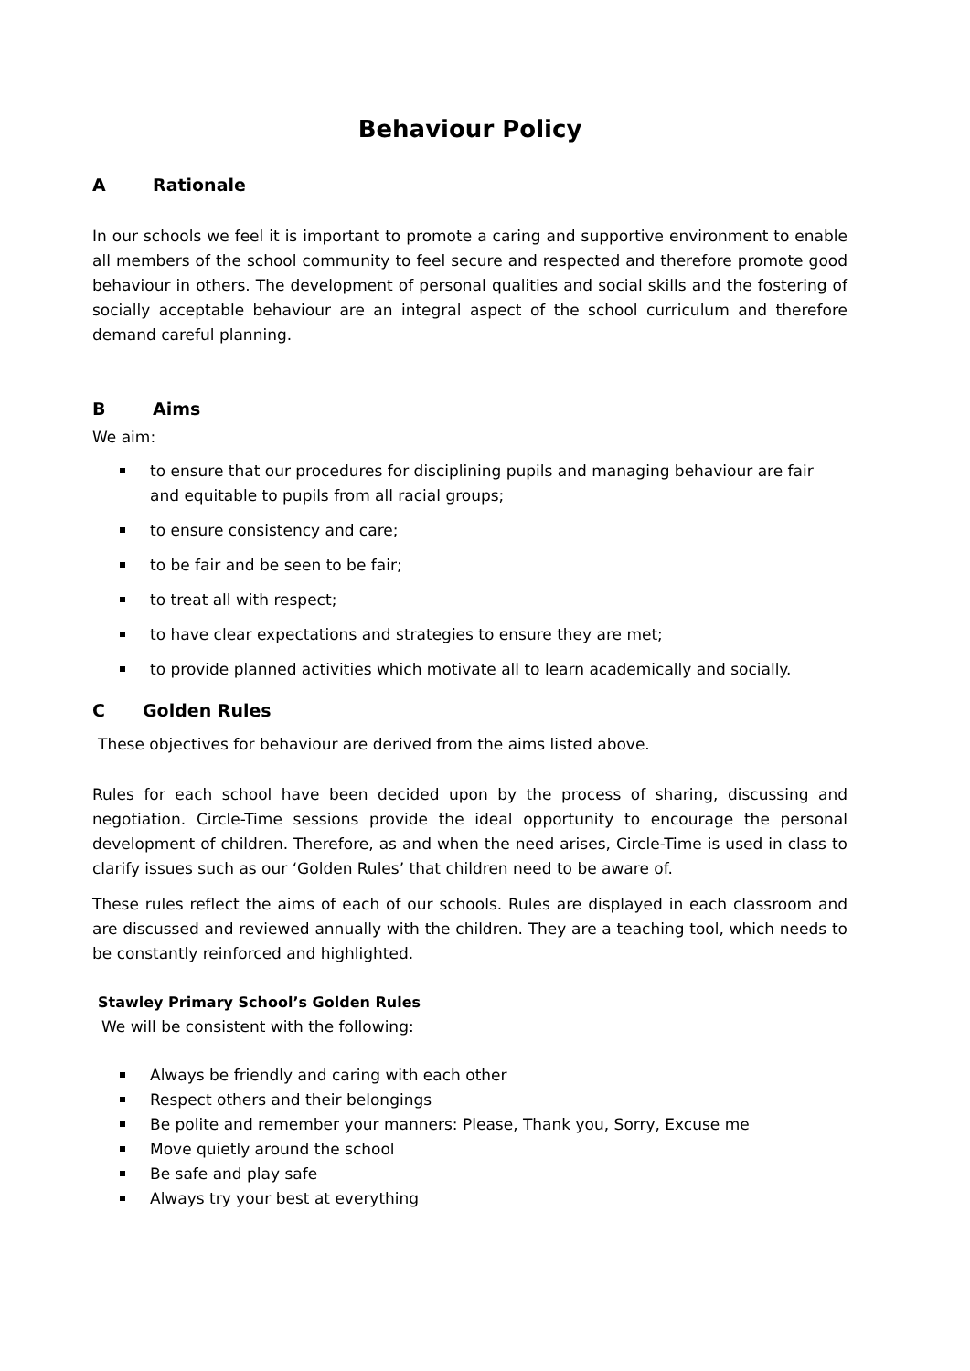Behaviour Policy
A Rationale
In our schools we feel it is important to promote a caring and supportive environment to enable all members of the school community to feel secure and respected and therefore promote good behaviour in others. The development of personal qualities and social skills and the fostering of socially acceptable behaviour are an integral aspect of the school curriculum and therefore demand careful planning.
B Aims
We aim:
to ensure that our procedures for disciplining pupils and managing behaviour are fair and equitable to pupils from all racial groups;
to ensure consistency and care;
to be fair and be seen to be fair;
to treat all with respect;
to have clear expectations and strategies to ensure they are met;
to provide planned activities which motivate all to learn academically and socially.
C Golden Rules
These objectives for behaviour are derived from the aims listed above.
Rules for each school have been decided upon by the process of sharing, discussing and negotiation. Circle-Time sessions provide the ideal opportunity to encourage the personal development of children. Therefore, as and when the need arises, Circle-Time is used in class to clarify issues such as our ‘Golden Rules’ that children need to be aware of.
These rules reflect the aims of each of our schools. Rules are displayed in each classroom and are discussed and reviewed annually with the children. They are a teaching tool, which needs to be constantly reinforced and highlighted.
Stawley Primary School’s Golden Rules
We will be consistent with the following:
Always be friendly and caring with each other
Respect others and their belongings
Be polite and remember your manners: Please, Thank you, Sorry, Excuse me
Move quietly around the school
Be safe and play safe
Always try your best at everything